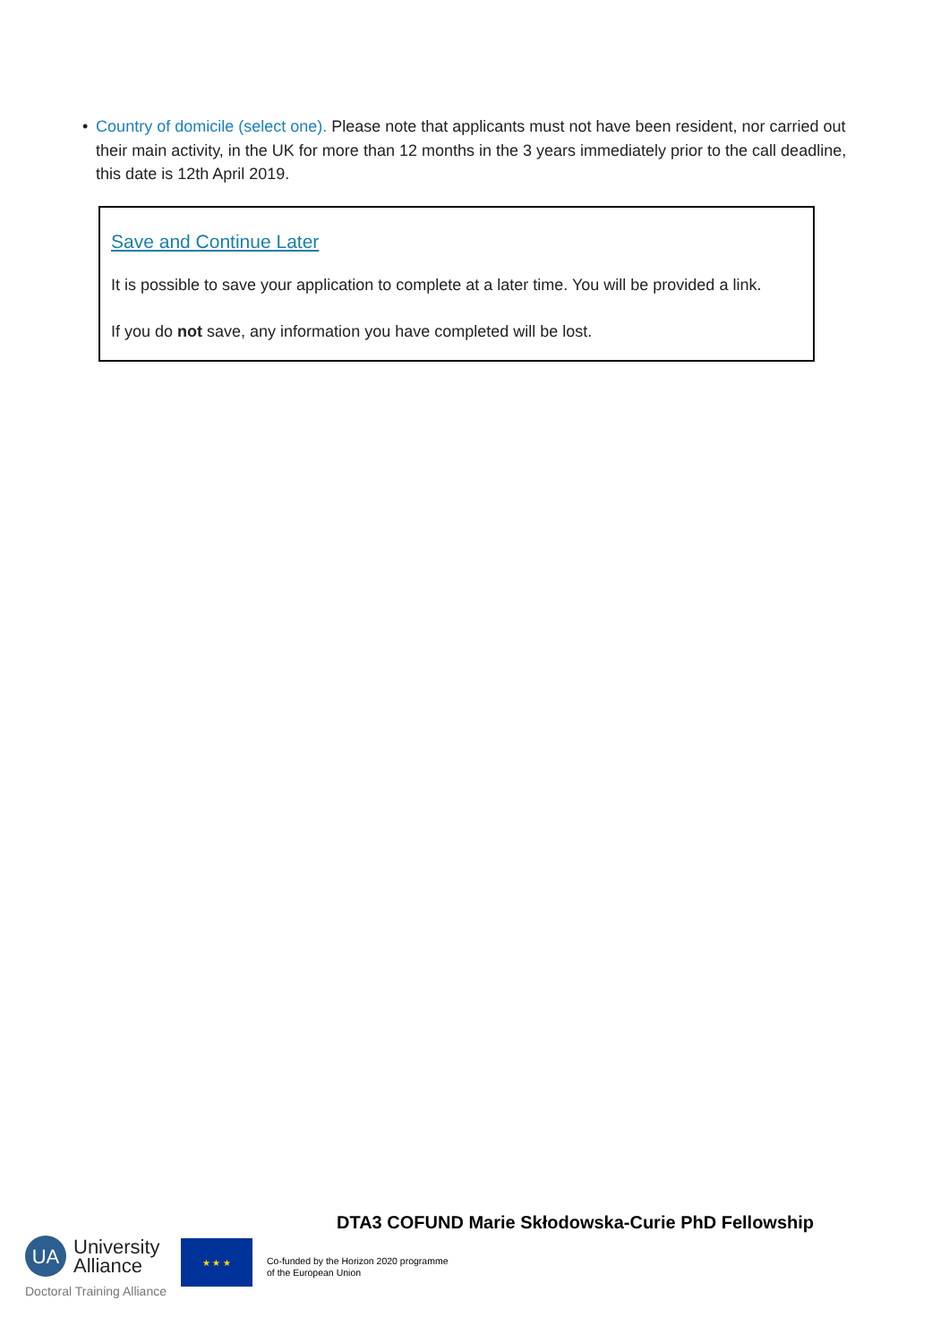• Country of domicile (select one). Please note that applicants must not have been resident, nor carried out their main activity, in the UK for more than 12 months in the 3 years immediately prior to the call deadline, this date is 12th April 2019.
Save and Continue Later
It is possible to save your application to complete at a later time. You will be provided a link.
If you do not save, any information you have completed will be lost.
DTA3 COFUND Marie Skłodowska-Curie PhD Fellowship
UA
University
Alliance
Doctoral Training Alliance
★ ★ ★
Co-funded by the Horizon 2020 programme
of the European Union